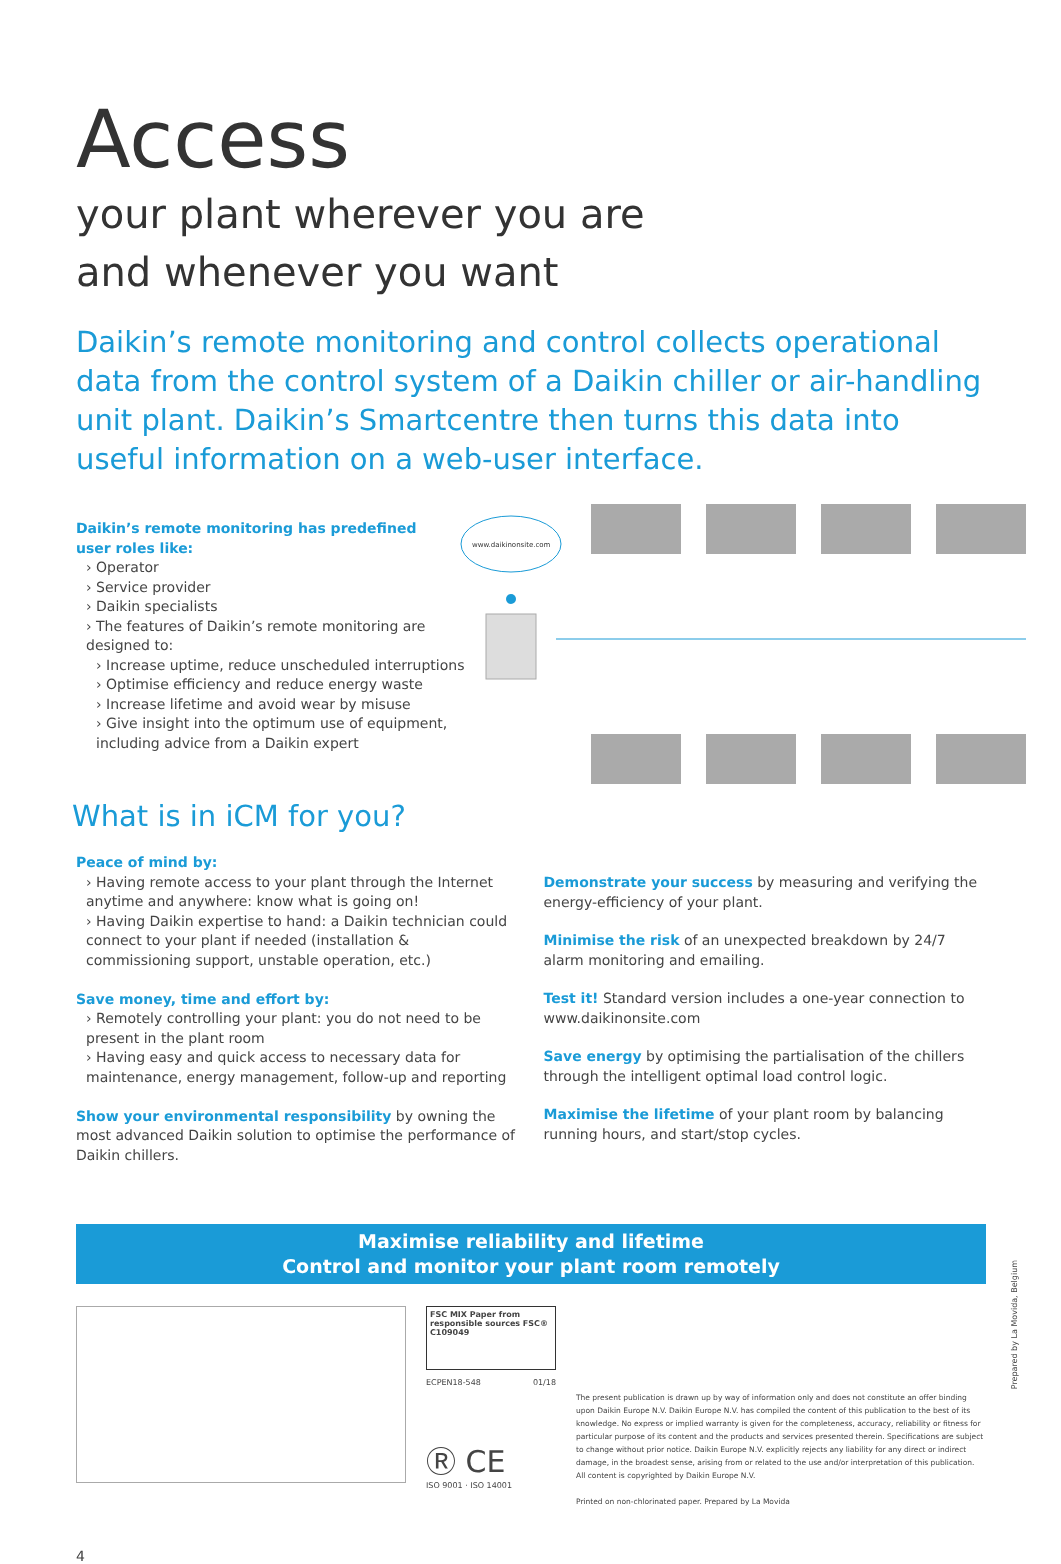Access
your plant wherever you are
and whenever you want
Daikin’s remote monitoring and control collects operational data from the control system of a Daikin chiller or air-handling unit plant. Daikin’s Smartcentre then turns this data into useful information on a web-user interface.
Daikin’s remote monitoring has predefined
user roles like:
› Operator
› Service provider
› Daikin specialists
› The features of Daikin’s remote monitoring are designed to:
› Increase uptime, reduce unscheduled interruptions
› Optimise efficiency and reduce energy waste
› Increase lifetime and avoid wear by misuse
› Give insight into the optimum use of equipment, including advice from a Daikin expert
www.daikinonsite.com
What is in iCM for you?
Peace of mind by:
› Having remote access to your plant through the Internet anytime and anywhere: know what is going on!
› Having Daikin expertise to hand: a Daikin technician could connect to your plant if needed (installation & commissioning support, unstable operation, etc.)
Save money, time and effort by:
› Remotely controlling your plant: you do not need to be present in the plant room
› Having easy and quick access to necessary data for maintenance, energy management, follow-up and reporting
Show your environmental responsibility by owning the most advanced Daikin solution to optimise the performance of Daikin chillers.
Demonstrate your success by measuring and verifying the energy-efficiency of your plant.
Minimise the risk of an unexpected breakdown by 24/7 alarm monitoring and emailing.
Test it! Standard version includes a one-year connection to www.daikinonsite.com
Save energy by optimising the partialisation of the chillers through the intelligent optimal load control logic.
Maximise the lifetime of your plant room by balancing running hours, and start/stop cycles.
Maximise reliability and lifetime
Control and monitor your plant room remotely
FSC MIX Paper from responsible sources FSC® C109049
ECPEN18-548 01/18
Ⓡ CE
ISO 9001 · ISO 14001
The present publication is drawn up by way of information only and does not constitute an offer binding upon Daikin Europe N.V. Daikin Europe N.V. has compiled the content of this publication to the best of its knowledge. No express or implied warranty is given for the completeness, accuracy, reliability or fitness for particular purpose of its content and the products and services presented therein. Specifications are subject to change without prior notice. Daikin Europe N.V. explicitly rejects any liability for any direct or indirect damage, in the broadest sense, arising from or related to the use and/or interpretation of this publication. All content is copyrighted by Daikin Europe N.V.
Printed on non-chlorinated paper. Prepared by La Movida
4
Prepared by La Movida, Belgium